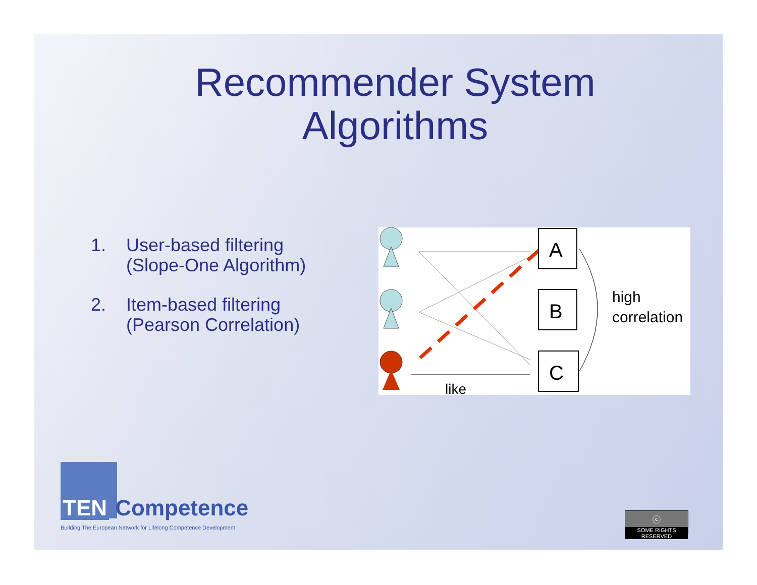Recommender System
Algorithms
1. User-based filtering
(Slope-One Algorithm)
2. Item-based filtering
(Pearson Correlation)
A
B
C
high
correlation
like
TEN Competence
Building The European Network for Lifelong Competence Development
ⓒ
SOME RIGHTS RESERVED